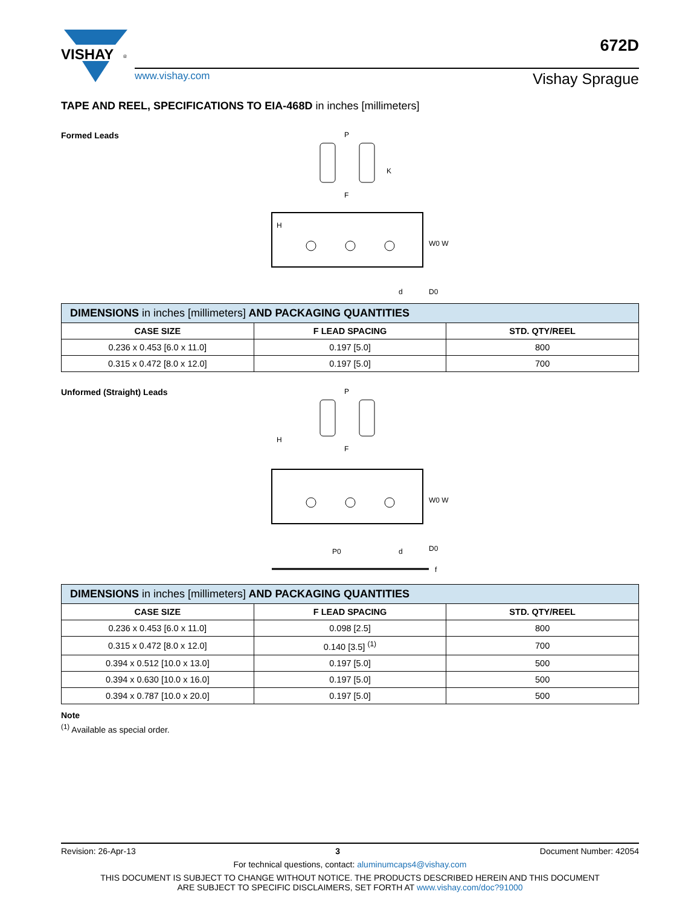VISHAY
®
www.vishay.com Vishay Sprague
672D
TAPE AND REEL, SPECIFICATIONS TO EIA-468D in inches [millimeters]
Formed Leads
P
H
F
K
W0 W
D0
d
| DIMENSIONS in inches [millimeters] AND PACKAGING QUANTITIES | | |
| --- | --- | --- |
| CASE SIZE | F LEAD SPACING | STD. QTY/REEL |
| 0.236 x 0.453 [6.0 x 11.0] | 0.197 [5.0] | 800 |
| 0.315 x 0.472 [8.0 x 12.0] | 0.197 [5.0] | 700 |
Unformed (Straight) Leads
P
H
F
W0 W
D0
P0
d
f
| DIMENSIONS in inches [millimeters] AND PACKAGING QUANTITIES | | |
| --- | --- | --- |
| CASE SIZE | F LEAD SPACING | STD. QTY/REEL |
| 0.236 x 0.453 [6.0 x 11.0] | 0.098 [2.5] | 800 |
| 0.315 x 0.472 [8.0 x 12.0] | 0.140 [3.5] <sup>(1)</sup> | 700 |
| 0.394 x 0.512 [10.0 x 13.0] | 0.197 [5.0] | 500 |
| 0.394 x 0.630 [10.0 x 16.0] | 0.197 [5.0] | 500 |
| 0.394 x 0.787 [10.0 x 20.0] | 0.197 [5.0] | 500 |
Note
<sup>(1)</sup> Available as special order.
Revision: 26-Apr-13 3 Document Number: 42054
For technical questions, contact: aluminumcaps4@vishay.com
THIS DOCUMENT IS SUBJECT TO CHANGE WITHOUT NOTICE. THE PRODUCTS DESCRIBED HEREIN AND THIS DOCUMENT
ARE SUBJECT TO SPECIFIC DISCLAIMERS, SET FORTH AT www.vishay.com/doc?91000